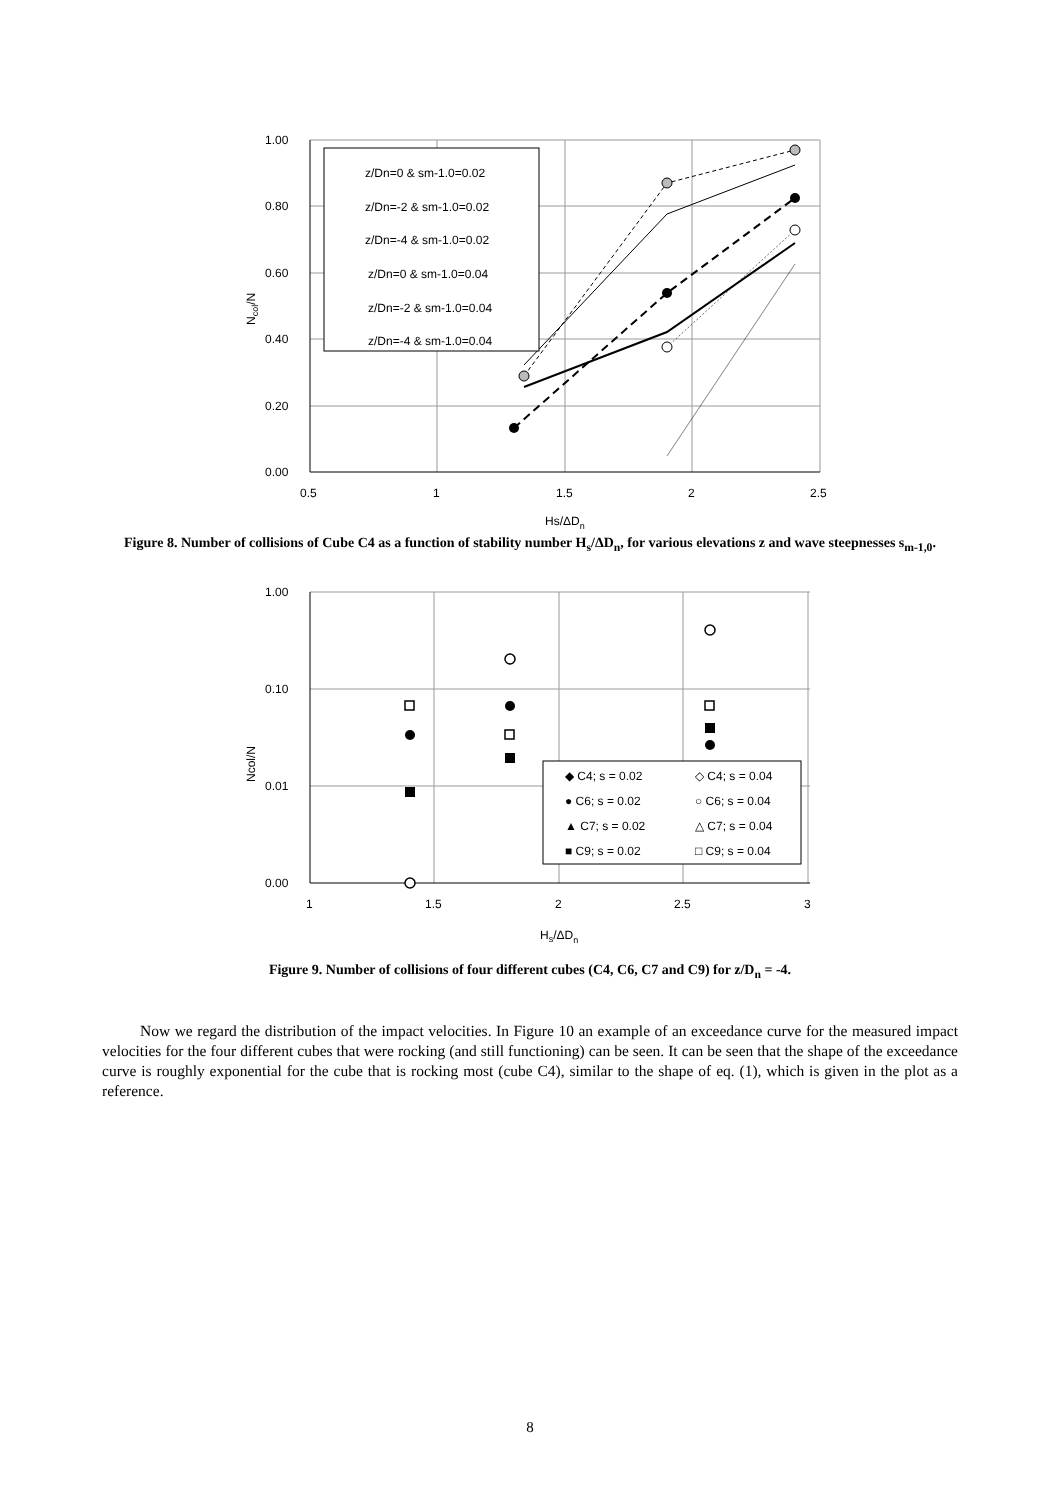1.00
0.80
0.60
0.40
0.20
0.00
0.5
1
1.5
2
2.5
Hs/ΔDn
Ncol/N
z/Dn=0 & sm-1.0=0.02
z/Dn=-2 & sm-1.0=0.02
z/Dn=-4 & sm-1.0=0.02
z/Dn=0 & sm-1.0=0.04
z/Dn=-2 & sm-1.0=0.04
z/Dn=-4 & sm-1.0=0.04
Figure 8. Number of collisions of Cube C4 as a function of stability number H<sub>s</sub>/ΔD<sub>n</sub>, for various elevations z and wave steepnesses s<sub>m-1,0</sub>.
1.00
0.10
0.01
0.00
1
1.5
2
2.5
3
Hs/ΔDn
Ncol/N
◆ C4; s = 0.02
◇ C4; s = 0.04
● C6; s = 0.02
○ C6; s = 0.04
▲ C7; s = 0.02
△ C7; s = 0.04
■ C9; s = 0.02
□ C9; s = 0.04
Figure 9. Number of collisions of four different cubes (C4, C6, C7 and C9) for z/D<sub>n</sub> = -4.
Now we regard the distribution of the impact velocities. In Figure 10 an example of an exceedance curve for the measured impact velocities for the four different cubes that were rocking (and still functioning) can be seen. It can be seen that the shape of the exceedance curve is roughly exponential for the cube that is rocking most (cube C4), similar to the shape of eq. (1), which is given in the plot as a reference.
8